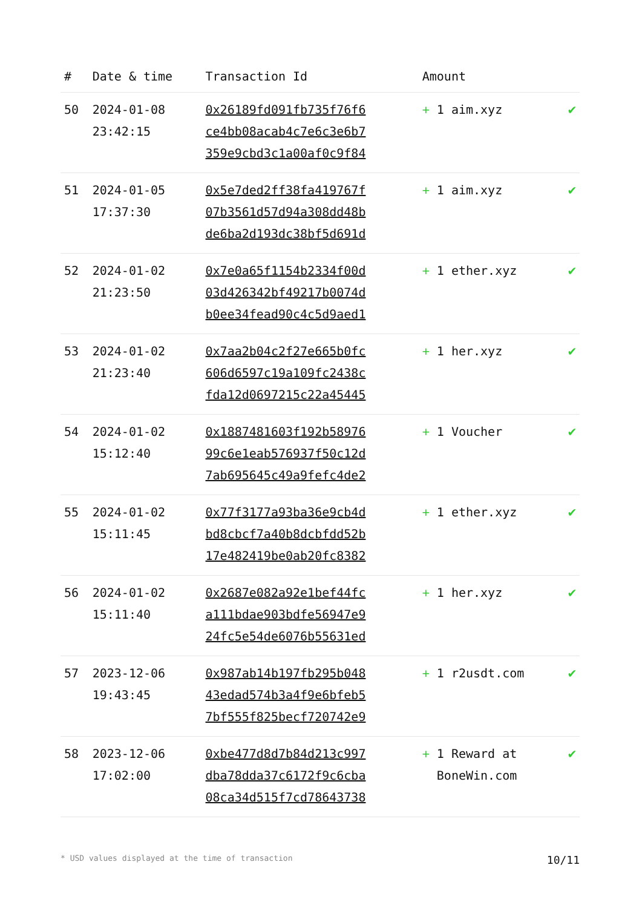| # | Date & time | Transaction Id | Amount | |
| --- | --- | --- | --- | --- |
| 50 | 2024-01-08 23:42:15 | 0x26189fd091fb735f76f6 ce4bb08acab4c7e6c3e6b7 359e9cbd3c1a00af0c9f84 | + 1 aim.xyz | ✔ |
| 51 | 2024-01-05 17:37:30 | 0x5e7ded2ff38fa419767f 07b3561d57d94a308dd48b de6ba2d193dc38bf5d691d | + 1 aim.xyz | ✔ |
| 52 | 2024-01-02 21:23:50 | 0x7e0a65f1154b2334f00d 03d426342bf49217b0074d b0ee34fead90c4c5d9aed1 | + 1 ether.xyz | ✔ |
| 53 | 2024-01-02 21:23:40 | 0x7aa2b04c2f27e665b0fc 606d6597c19a109fc2438c fda12d0697215c22a45445 | + 1 her.xyz | ✔ |
| 54 | 2024-01-02 15:12:40 | 0x1887481603f192b58976 99c6e1eab576937f50c12d 7ab695645c49a9fefc4de2 | + 1 Voucher | ✔ |
| 55 | 2024-01-02 15:11:45 | 0x77f3177a93ba36e9cb4d bd8cbcf7a40b8dcbfdd52b 17e482419be0ab20fc8382 | + 1 ether.xyz | ✔ |
| 56 | 2024-01-02 15:11:40 | 0x2687e082a92e1bef44fc a111bdae903bdfe56947e9 24fc5e54de6076b55631ed | + 1 her.xyz | ✔ |
| 57 | 2023-12-06 19:43:45 | 0x987ab14b197fb295b048 43edad574b3a4f9e6bfeb5 7bf555f825becf720742e9 | + 1 r2usdt.com | ✔ |
| 58 | 2023-12-06 17:02:00 | 0xbe477d8d7b84d213c997 dba78dda37c6172f9c6cba 08ca34d515f7cd78643738 | + 1 Reward at BoneWin.com | ✔ |
* USD values displayed at the time of transaction 10/11